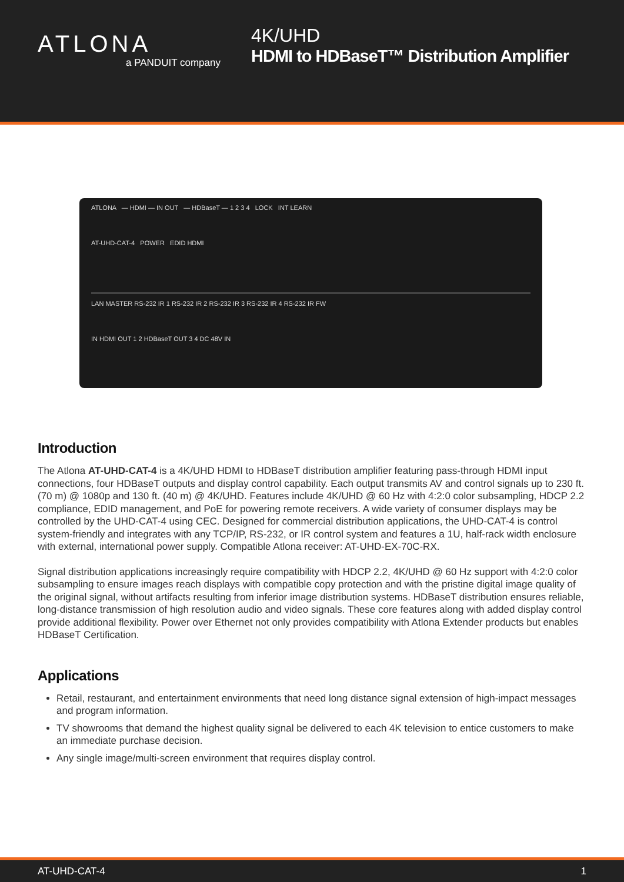ATLONA
a PANDUIT company
4K/UHD
HDMI to HDBaseT™ Distribution Amplifier
ATLONA — HDMI — IN OUT — HDBaseT — 1 2 3 4 LOCK INT LEARN
AT-UHD-CAT-4 POWER EDID HDMI
LAN MASTER RS-232 IR 1 RS-232 IR 2 RS-232 IR 3 RS-232 IR 4 RS-232 IR FW
IN HDMI OUT 1 2 HDBaseT OUT 3 4 DC 48V IN
Introduction
The Atlona AT-UHD-CAT-4 is a 4K/UHD HDMI to HDBaseT distribution amplifier featuring pass-through HDMI input connections, four HDBaseT outputs and display control capability. Each output transmits AV and control signals up to 230 ft. (70 m) @ 1080p and 130 ft. (40 m) @ 4K/UHD. Features include 4K/UHD @ 60 Hz with 4:2:0 color subsampling, HDCP 2.2 compliance, EDID management, and PoE for powering remote receivers. A wide variety of consumer displays may be controlled by the UHD-CAT-4 using CEC. Designed for commercial distribution applications, the UHD-CAT-4 is control system-friendly and integrates with any TCP/IP, RS-232, or IR control system and features a 1U, half-rack width enclosure with external, international power supply. Compatible Atlona receiver: AT-UHD-EX-70C-RX.
Signal distribution applications increasingly require compatibility with HDCP 2.2, 4K/UHD @ 60 Hz support with 4:2:0 color subsampling to ensure images reach displays with compatible copy protection and with the pristine digital image quality of the original signal, without artifacts resulting from inferior image distribution systems. HDBaseT distribution ensures reliable, long-distance transmission of high resolution audio and video signals. These core features along with added display control provide additional flexibility. Power over Ethernet not only provides compatibility with Atlona Extender products but enables HDBaseT Certification.
Applications
Retail, restaurant, and entertainment environments that need long distance signal extension of high-impact messages and program information.
TV showrooms that demand the highest quality signal be delivered to each 4K television to entice customers to make an immediate purchase decision.
Any single image/multi-screen environment that requires display control.
AT-UHD-CAT-4 1